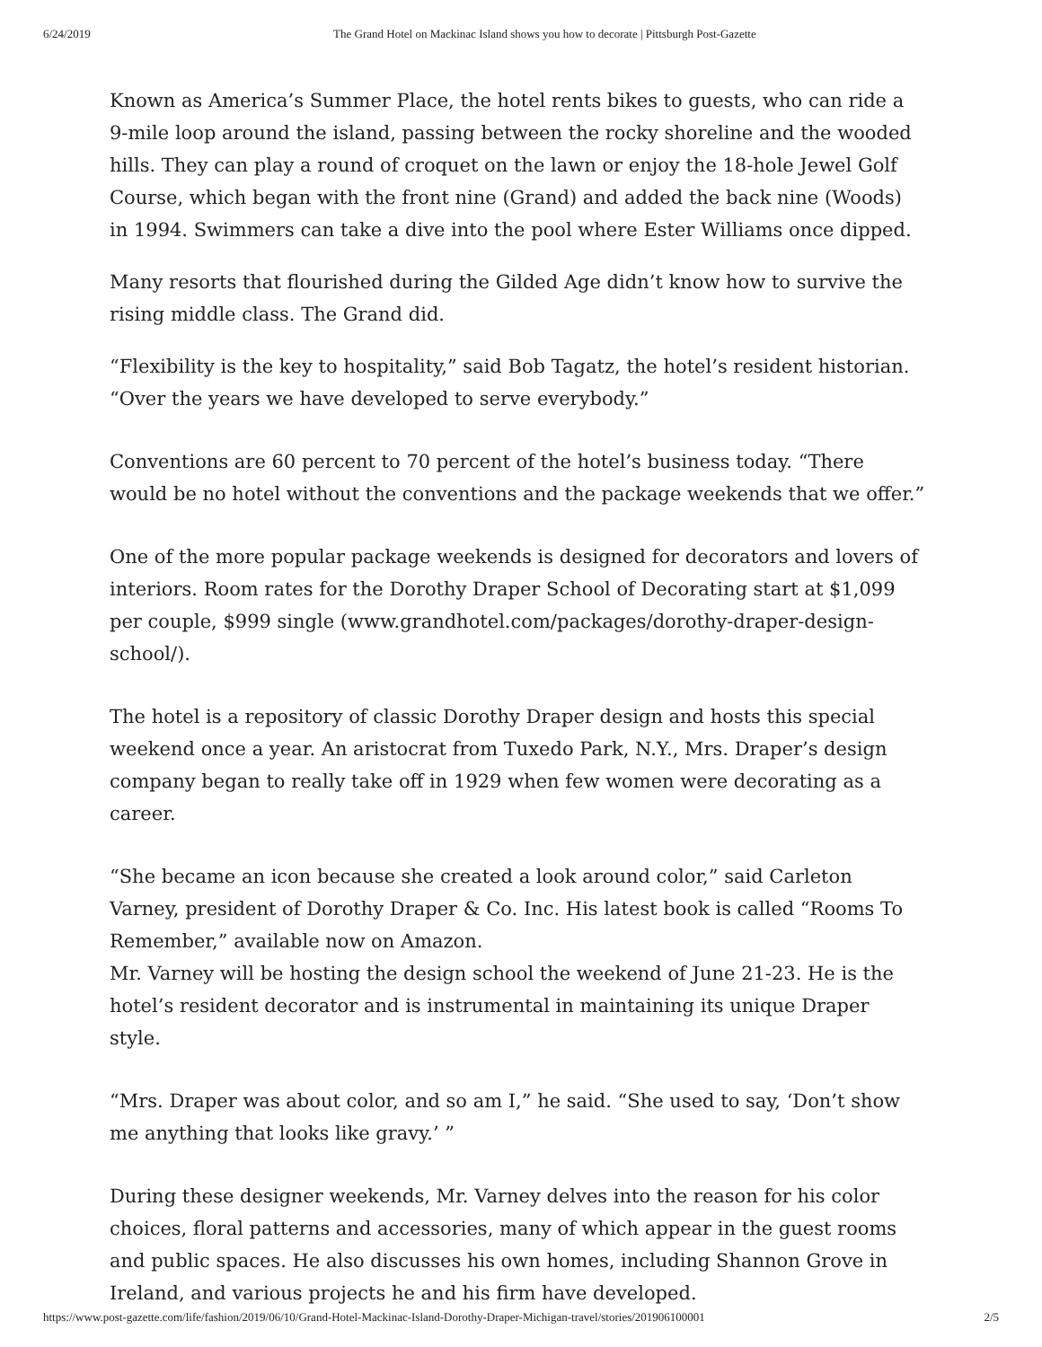6/24/2019 The Grand Hotel on Mackinac Island shows you how to decorate | Pittsburgh Post-Gazette
Known as America’s Summer Place, the hotel rents bikes to guests, who can ride a 9-mile loop around the island, passing between the rocky shoreline and the wooded hills. They can play a round of croquet on the lawn or enjoy the 18-hole Jewel Golf Course, which began with the front nine (Grand) and added the back nine (Woods) in 1994. Swimmers can take a dive into the pool where Ester Williams once dipped.
Many resorts that flourished during the Gilded Age didn’t know how to survive the rising middle class. The Grand did.
“Flexibility is the key to hospitality,” said Bob Tagatz, the hotel’s resident historian. “Over the years we have developed to serve everybody.”
Conventions are 60 percent to 70 percent of the hotel’s business today. “There would be no hotel without the conventions and the package weekends that we offer.”
One of the more popular package weekends is designed for decorators and lovers of interiors. Room rates for the Dorothy Draper School of Decorating start at $1,099 per couple, $999 single (www.grandhotel.com/packages/dorothy-draper-design-school/).
The hotel is a repository of classic Dorothy Draper design and hosts this special weekend once a year. An aristocrat from Tuxedo Park, N.Y., Mrs. Draper’s design company began to really take off in 1929 when few women were decorating as a career.
“She became an icon because she created a look around color,” said Carleton Varney, president of Dorothy Draper & Co. Inc. His latest book is called “Rooms To Remember,” available now on Amazon.
Mr. Varney will be hosting the design school the weekend of June 21-23. He is the hotel’s resident decorator and is instrumental in maintaining its unique Draper style.
“Mrs. Draper was about color, and so am I,” he said. “She used to say, ‘Don’t show me anything that looks like gravy.’ ”
During these designer weekends, Mr. Varney delves into the reason for his color choices, floral patterns and accessories, many of which appear in the guest rooms and public spaces. He also discusses his own homes, including Shannon Grove in Ireland, and various projects he and his firm have developed.
https://www.post-gazette.com/life/fashion/2019/06/10/Grand-Hotel-Mackinac-Island-Dorothy-Draper-Michigan-travel/stories/201906100001 2/5